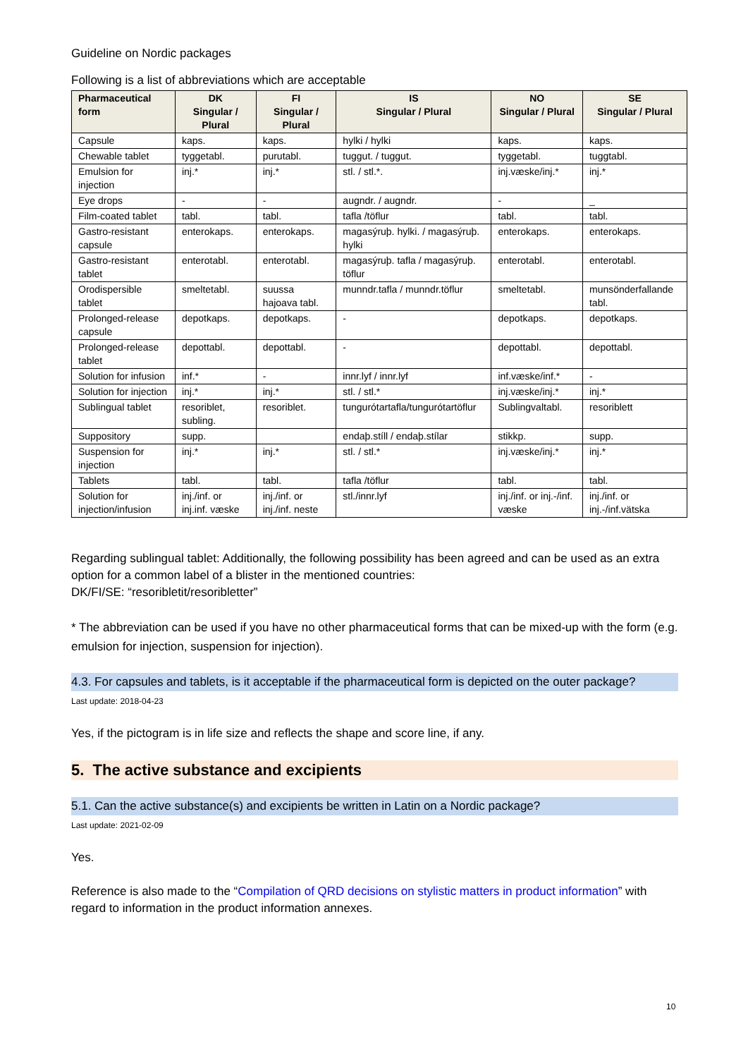Guideline on Nordic packages
Following is a list of abbreviations which are acceptable
| Pharmaceutical form | DK Singular / Plural | FI Singular / Plural | IS Singular / Plural | NO Singular / Plural | SE Singular / Plural |
| --- | --- | --- | --- | --- | --- |
| Capsule | kaps. | kaps. | hylki / hylki | kaps. | kaps. |
| Chewable tablet | tyggetabl. | purutabl. | tuggut. / tuggut. | tyggetabl. | tuggtabl. |
| Emulsion for injection | inj.* | inj.* | stl. / stl.*. | inj.væske/inj.* | inj.* |
| Eye drops | - | - | augndr. / augndr. | - | _ |
| Film-coated tablet | tabl. | tabl. | tafla /töflur | tabl. | tabl. |
| Gastro-resistant capsule | enterokaps. | enterokaps. | magasýruþ. hylki. / magasýruþ. hylki | enterokaps. | enterokaps. |
| Gastro-resistant tablet | enterotabl. | enterotabl. | magasýruþ. tafla / magasýruþ. töflur | enterotabl. | enterotabl. |
| Orodispersible tablet | smeltetabl. | suussa hajoava tabl. | munndr.tafla / munndr.töflur | smeltetabl. | munsönderfallande tabl. |
| Prolonged-release capsule | depotkaps. | depotkaps. | - | depotkaps. | depotkaps. |
| Prolonged-release tablet | depottabl. | depottabl. | - | depottabl. | depottabl. |
| Solution for infusion | inf.* | - | innr.lyf / innr.lyf | inf.væske/inf.* | - |
| Solution for injection | inj.* | inj.* | stl. / stl.* | inj.væske/inj.* | inj.* |
| Sublingual tablet | resoriblet, subling. | resoriblet. | tungurótartafla/tungurótartöflur | Sublingvaltabl. | resoriblett |
| Suppository | supp. | | endaþ.stíll / endaþ.stílar | stikkp. | supp. |
| Suspension for injection | inj.* | inj.* | stl. / stl.* | inj.væske/inj.* | inj.* |
| Tablets | tabl. | tabl. | tafla /töflur | tabl. | tabl. |
| Solution for injection/infusion | inj./inf. or inj.inf. væske | inj./inf. or inj./inf. neste | stl./innr.lyf | inj./inf. or inj.-/inf. væske | inj./inf. or inj.-/inf.vätska |
Regarding sublingual tablet: Additionally, the following possibility has been agreed and can be used as an extra option for a common label of a blister in the mentioned countries:
DK/FI/SE: “resoribletit/resoribletter”
* The abbreviation can be used if you have no other pharmaceutical forms that can be mixed-up with the form (e.g. emulsion for injection, suspension for injection).
4.3. For capsules and tablets, is it acceptable if the pharmaceutical form is depicted on the outer package?
Last update: 2018-04-23
Yes, if the pictogram is in life size and reflects the shape and score line, if any.
5. The active substance and excipients
5.1. Can the active substance(s) and excipients be written in Latin on a Nordic package?
Last update: 2021-02-09
Yes.
Reference is also made to the “Compilation of QRD decisions on stylistic matters in product information” with regard to information in the product information annexes.
10